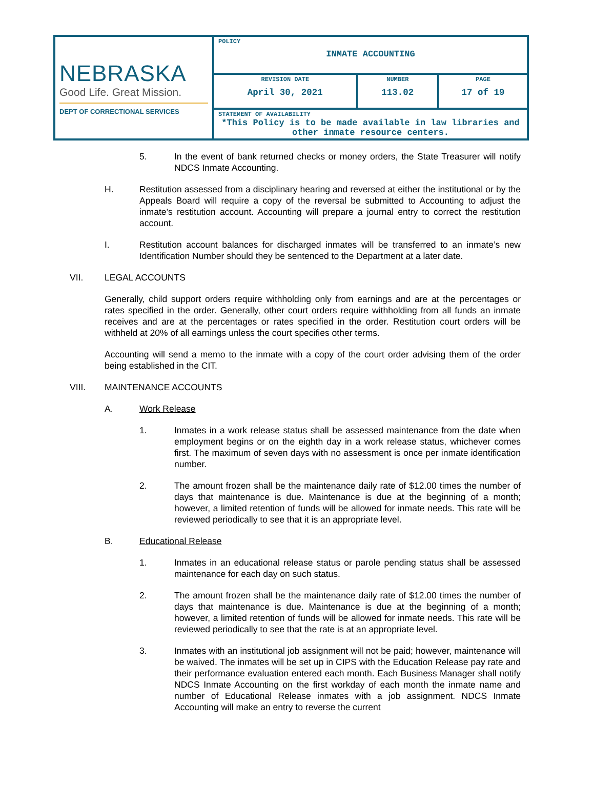| NEBRASKA Good Life. Great Mission. DEPT OF CORRECTIONAL SERVICES | POLICY INMATE ACCOUNTING | | |
| | REVISION DATE April 30, 2021 | NUMBER 113.02 | PAGE 17 of 19 |
| | STATEMENT OF AVAILABILITY *This Policy is to be made available in law libraries and other inmate resource centers. | | |
5. In the event of bank returned checks or money orders, the State Treasurer will notify NDCS Inmate Accounting.
H. Restitution assessed from a disciplinary hearing and reversed at either the institutional or by the Appeals Board will require a copy of the reversal be submitted to Accounting to adjust the inmate’s restitution account. Accounting will prepare a journal entry to correct the restitution account.
I. Restitution account balances for discharged inmates will be transferred to an inmate’s new Identification Number should they be sentenced to the Department at a later date.
VII. LEGAL ACCOUNTS
Generally, child support orders require withholding only from earnings and are at the percentages or rates specified in the order. Generally, other court orders require withholding from all funds an inmate receives and are at the percentages or rates specified in the order. Restitution court orders will be withheld at 20% of all earnings unless the court specifies other terms.
Accounting will send a memo to the inmate with a copy of the court order advising them of the order being established in the CIT.
VIII. MAINTENANCE ACCOUNTS
A. Work Release
1. Inmates in a work release status shall be assessed maintenance from the date when employment begins or on the eighth day in a work release status, whichever comes first. The maximum of seven days with no assessment is once per inmate identification number.
2. The amount frozen shall be the maintenance daily rate of $12.00 times the number of days that maintenance is due. Maintenance is due at the beginning of a month; however, a limited retention of funds will be allowed for inmate needs. This rate will be reviewed periodically to see that it is an appropriate level.
B. Educational Release
1. Inmates in an educational release status or parole pending status shall be assessed maintenance for each day on such status.
2. The amount frozen shall be the maintenance daily rate of $12.00 times the number of days that maintenance is due. Maintenance is due at the beginning of a month; however, a limited retention of funds will be allowed for inmate needs. This rate will be reviewed periodically to see that the rate is at an appropriate level.
3. Inmates with an institutional job assignment will not be paid; however, maintenance will be waived. The inmates will be set up in CIPS with the Education Release pay rate and their performance evaluation entered each month. Each Business Manager shall notify NDCS Inmate Accounting on the first workday of each month the inmate name and number of Educational Release inmates with a job assignment. NDCS Inmate Accounting will make an entry to reverse the current